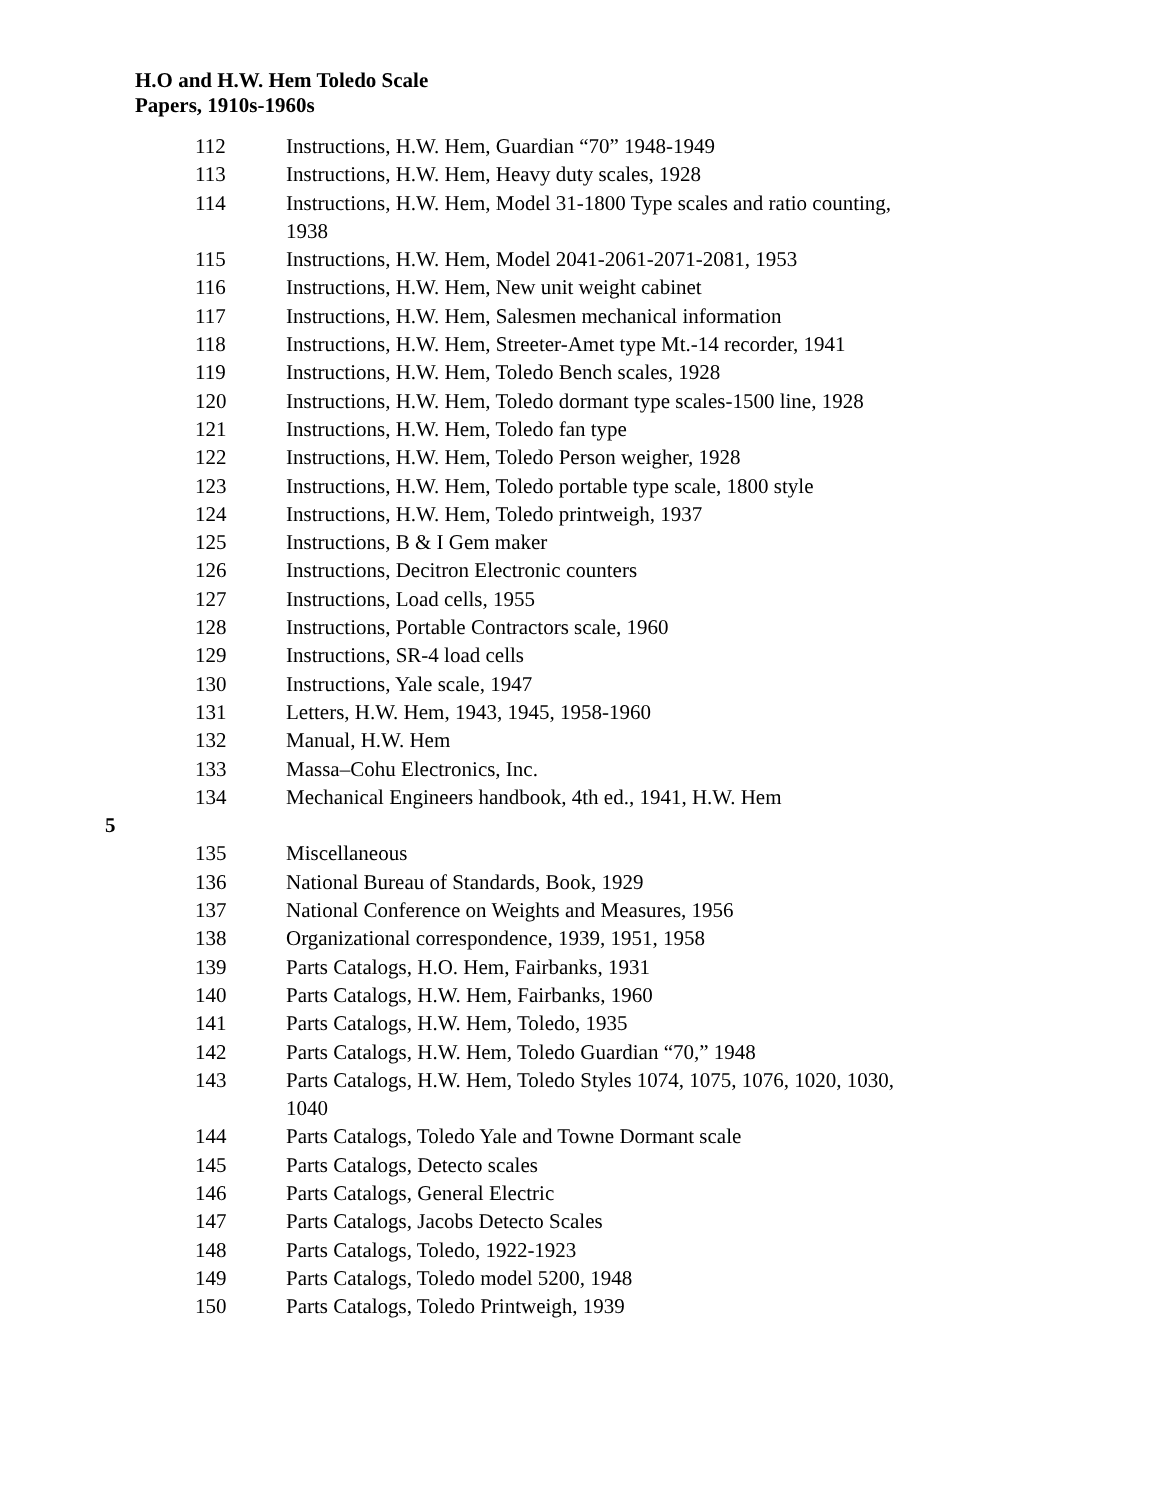H.O and H.W. Hem Toledo Scale
Papers, 1910s-1960s
112 Instructions, H.W. Hem, Guardian “70” 1948-1949
113 Instructions, H.W. Hem, Heavy duty scales, 1928
114 Instructions, H.W. Hem, Model 31-1800 Type scales and ratio counting, 1938
115 Instructions, H.W. Hem, Model 2041-2061-2071-2081, 1953
116 Instructions, H.W. Hem, New unit weight cabinet
117 Instructions, H.W. Hem, Salesmen mechanical information
118 Instructions, H.W. Hem, Streeter-Amet type Mt.-14 recorder, 1941
119 Instructions, H.W. Hem, Toledo Bench scales, 1928
120 Instructions, H.W. Hem, Toledo dormant type scales-1500 line, 1928
121 Instructions, H.W. Hem, Toledo fan type
122 Instructions, H.W. Hem, Toledo Person weigher, 1928
123 Instructions, H.W. Hem, Toledo portable type scale, 1800 style
124 Instructions, H.W. Hem, Toledo printweigh, 1937
125 Instructions, B & I Gem maker
126 Instructions, Decitron Electronic counters
127 Instructions, Load cells, 1955
128 Instructions, Portable Contractors scale, 1960
129 Instructions, SR-4 load cells
130 Instructions, Yale scale, 1947
131 Letters, H.W. Hem, 1943, 1945, 1958-1960
132 Manual, H.W. Hem
133 Massa–Cohu Electronics, Inc.
134 Mechanical Engineers handbook, 4th ed., 1941, H.W. Hem
5
135 Miscellaneous
136 National Bureau of Standards, Book, 1929
137 National Conference on Weights and Measures, 1956
138 Organizational correspondence, 1939, 1951, 1958
139 Parts Catalogs, H.O. Hem, Fairbanks, 1931
140 Parts Catalogs, H.W. Hem, Fairbanks, 1960
141 Parts Catalogs, H.W. Hem, Toledo, 1935
142 Parts Catalogs, H.W. Hem, Toledo Guardian “70,” 1948
143 Parts Catalogs, H.W. Hem, Toledo Styles 1074, 1075, 1076, 1020, 1030, 1040
144 Parts Catalogs, Toledo Yale and Towne Dormant scale
145 Parts Catalogs, Detecto scales
146 Parts Catalogs, General Electric
147 Parts Catalogs, Jacobs Detecto Scales
148 Parts Catalogs, Toledo, 1922-1923
149 Parts Catalogs, Toledo model 5200, 1948
150 Parts Catalogs, Toledo Printweigh, 1939